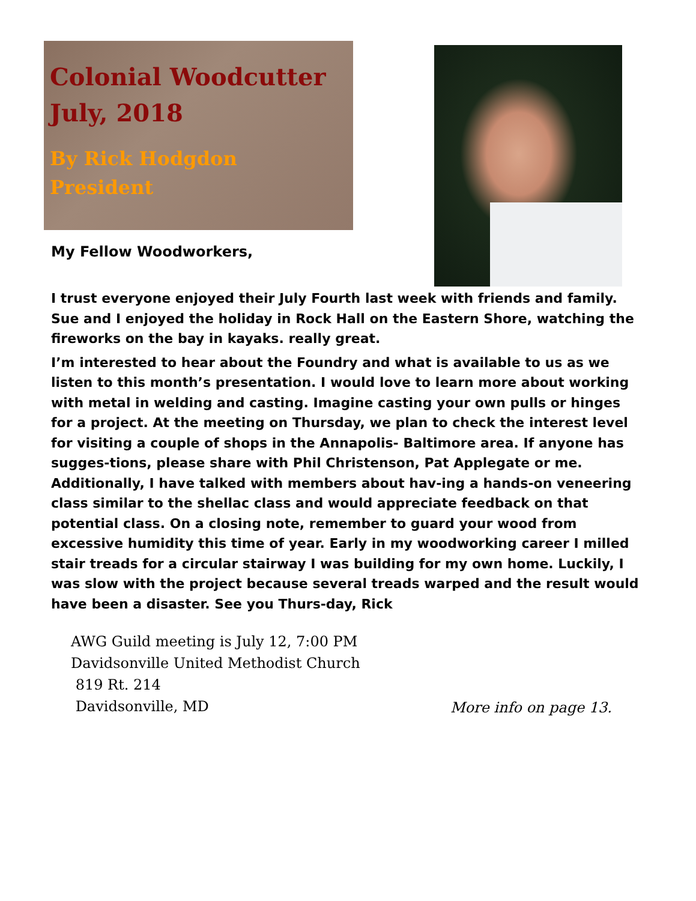Colonial Woodcutter
July, 2018
By Rick Hodgdon
President
My Fellow Woodworkers,
I trust everyone enjoyed their July Fourth last week with friends and family. Sue and I enjoyed the holiday in Rock Hall on the Eastern Shore, watching the fireworks on the bay in kayaks. really great.
I’m interested to hear about the Foundry and what is available to us as we listen to this month’s presentation. I would love to learn more about working with metal in welding and casting. Imagine casting your own pulls or hinges for a project. At the meeting on Thursday, we plan to check the interest level for visiting a couple of shops in the Annapolis- Baltimore area. If anyone has sugges-tions, please share with Phil Christenson, Pat Applegate or me. Additionally, I have talked with members about hav-ing a hands-on veneering class similar to the shellac class and would appreciate feedback on that potential class. On a closing note, remember to guard your wood from excessive humidity this time of year. Early in my woodworking career I milled stair treads for a circular stairway I was building for my own home. Luckily, I was slow with the project because several treads warped and the result would have been a disaster. See you Thurs-day, Rick
AWG Guild meeting is July 12, 7:00 PM
Davidsonville United Methodist Church
819 Rt. 214
Davidsonville, MD
More info on page 13.